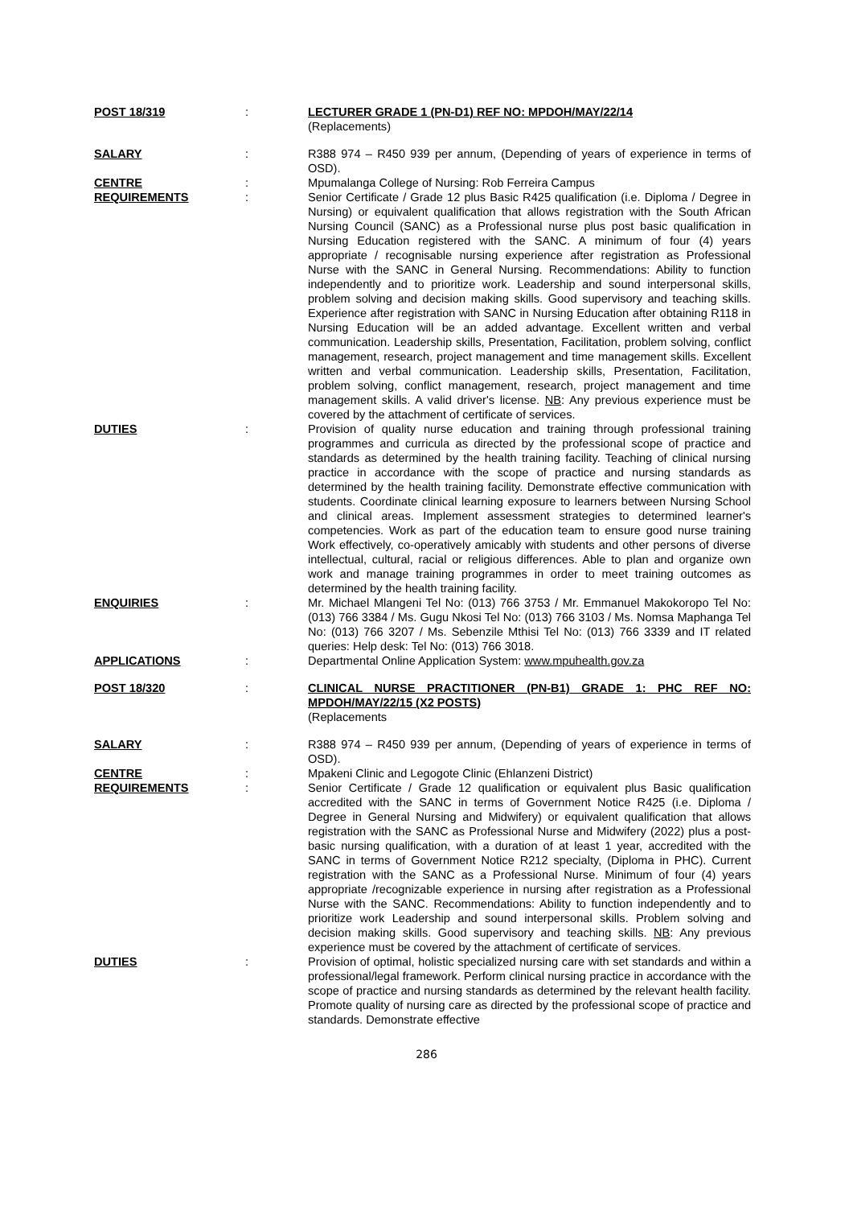POST 18/319 : LECTURER GRADE 1 (PN-D1) REF NO: MPDOH/MAY/22/14
(Replacements)
SALARY : R388 974 – R450 939 per annum, (Depending of years of experience in terms of OSD).
CENTRE : Mpumalanga College of Nursing: Rob Ferreira Campus
REQUIREMENTS : Senior Certificate / Grade 12 plus Basic R425 qualification (i.e. Diploma / Degree in Nursing) or equivalent qualification that allows registration with the South African Nursing Council (SANC) as a Professional nurse plus post basic qualification in Nursing Education registered with the SANC. A minimum of four (4) years appropriate / recognisable nursing experience after registration as Professional Nurse with the SANC in General Nursing. Recommendations: Ability to function independently and to prioritize work. Leadership and sound interpersonal skills, problem solving and decision making skills. Good supervisory and teaching skills. Experience after registration with SANC in Nursing Education after obtaining R118 in Nursing Education will be an added advantage. Excellent written and verbal communication. Leadership skills, Presentation, Facilitation, problem solving, conflict management, research, project management and time management skills. Excellent written and verbal communication. Leadership skills, Presentation, Facilitation, problem solving, conflict management, research, project management and time management skills. A valid driver's license. NB: Any previous experience must be covered by the attachment of certificate of services.
DUTIES : Provision of quality nurse education and training through professional training programmes and curricula as directed by the professional scope of practice and standards as determined by the health training facility. Teaching of clinical nursing practice in accordance with the scope of practice and nursing standards as determined by the health training facility. Demonstrate effective communication with students. Coordinate clinical learning exposure to learners between Nursing School and clinical areas. Implement assessment strategies to determined learner's competencies. Work as part of the education team to ensure good nurse training Work effectively, co-operatively amicably with students and other persons of diverse intellectual, cultural, racial or religious differences. Able to plan and organize own work and manage training programmes in order to meet training outcomes as determined by the health training facility.
ENQUIRIES : Mr. Michael Mlangeni Tel No: (013) 766 3753 / Mr. Emmanuel Makokoropo Tel No: (013) 766 3384 / Ms. Gugu Nkosi Tel No: (013) 766 3103 / Ms. Nomsa Maphanga Tel No: (013) 766 3207 / Ms. Sebenzile Mthisi Tel No: (013) 766 3339 and IT related queries: Help desk: Tel No: (013) 766 3018.
APPLICATIONS : Departmental Online Application System: www.mpuhealth.gov.za
POST 18/320 : CLINICAL NURSE PRACTITIONER (PN-B1) GRADE 1: PHC REF NO: MPDOH/MAY/22/15 (X2 POSTS)
(Replacements
SALARY : R388 974 – R450 939 per annum, (Depending of years of experience in terms of OSD).
CENTRE : Mpakeni Clinic and Legogote Clinic (Ehlanzeni District)
REQUIREMENTS : Senior Certificate / Grade 12 qualification or equivalent plus Basic qualification accredited with the SANC in terms of Government Notice R425 (i.e. Diploma / Degree in General Nursing and Midwifery) or equivalent qualification that allows registration with the SANC as Professional Nurse and Midwifery (2022) plus a post-basic nursing qualification, with a duration of at least 1 year, accredited with the SANC in terms of Government Notice R212 specialty, (Diploma in PHC). Current registration with the SANC as a Professional Nurse. Minimum of four (4) years appropriate /recognizable experience in nursing after registration as a Professional Nurse with the SANC. Recommendations: Ability to function independently and to prioritize work Leadership and sound interpersonal skills. Problem solving and decision making skills. Good supervisory and teaching skills. NB: Any previous experience must be covered by the attachment of certificate of services.
DUTIES : Provision of optimal, holistic specialized nursing care with set standards and within a professional/legal framework. Perform clinical nursing practice in accordance with the scope of practice and nursing standards as determined by the relevant health facility. Promote quality of nursing care as directed by the professional scope of practice and standards. Demonstrate effective
286